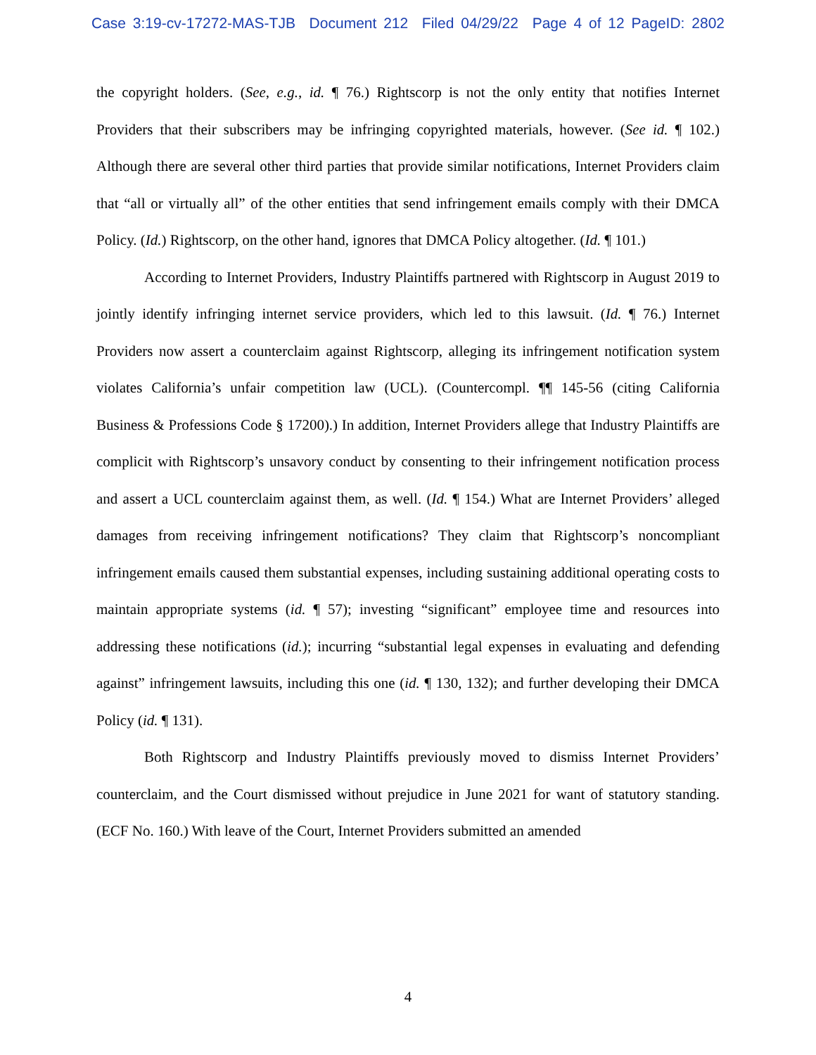Case 3:19-cv-17272-MAS-TJB Document 212 Filed 04/29/22 Page 4 of 12 PageID: 2802
the copyright holders. (See, e.g., id. ¶ 76.) Rightscorp is not the only entity that notifies Internet Providers that their subscribers may be infringing copyrighted materials, however. (See id. ¶ 102.) Although there are several other third parties that provide similar notifications, Internet Providers claim that “all or virtually all” of the other entities that send infringement emails comply with their DMCA Policy. (Id.) Rightscorp, on the other hand, ignores that DMCA Policy altogether. (Id. ¶ 101.)
According to Internet Providers, Industry Plaintiffs partnered with Rightscorp in August 2019 to jointly identify infringing internet service providers, which led to this lawsuit. (Id. ¶ 76.) Internet Providers now assert a counterclaim against Rightscorp, alleging its infringement notification system violates California’s unfair competition law (UCL). (Countercompl. ¶¶ 145-56 (citing California Business & Professions Code § 17200).) In addition, Internet Providers allege that Industry Plaintiffs are complicit with Rightscorp’s unsavory conduct by consenting to their infringement notification process and assert a UCL counterclaim against them, as well. (Id. ¶ 154.) What are Internet Providers’ alleged damages from receiving infringement notifications? They claim that Rightscorp’s noncompliant infringement emails caused them substantial expenses, including sustaining additional operating costs to maintain appropriate systems (id. ¶ 57); investing “significant” employee time and resources into addressing these notifications (id.); incurring “substantial legal expenses in evaluating and defending against” infringement lawsuits, including this one (id. ¶ 130, 132); and further developing their DMCA Policy (id. ¶ 131).
Both Rightscorp and Industry Plaintiffs previously moved to dismiss Internet Providers’ counterclaim, and the Court dismissed without prejudice in June 2021 for want of statutory standing. (ECF No. 160.) With leave of the Court, Internet Providers submitted an amended
4